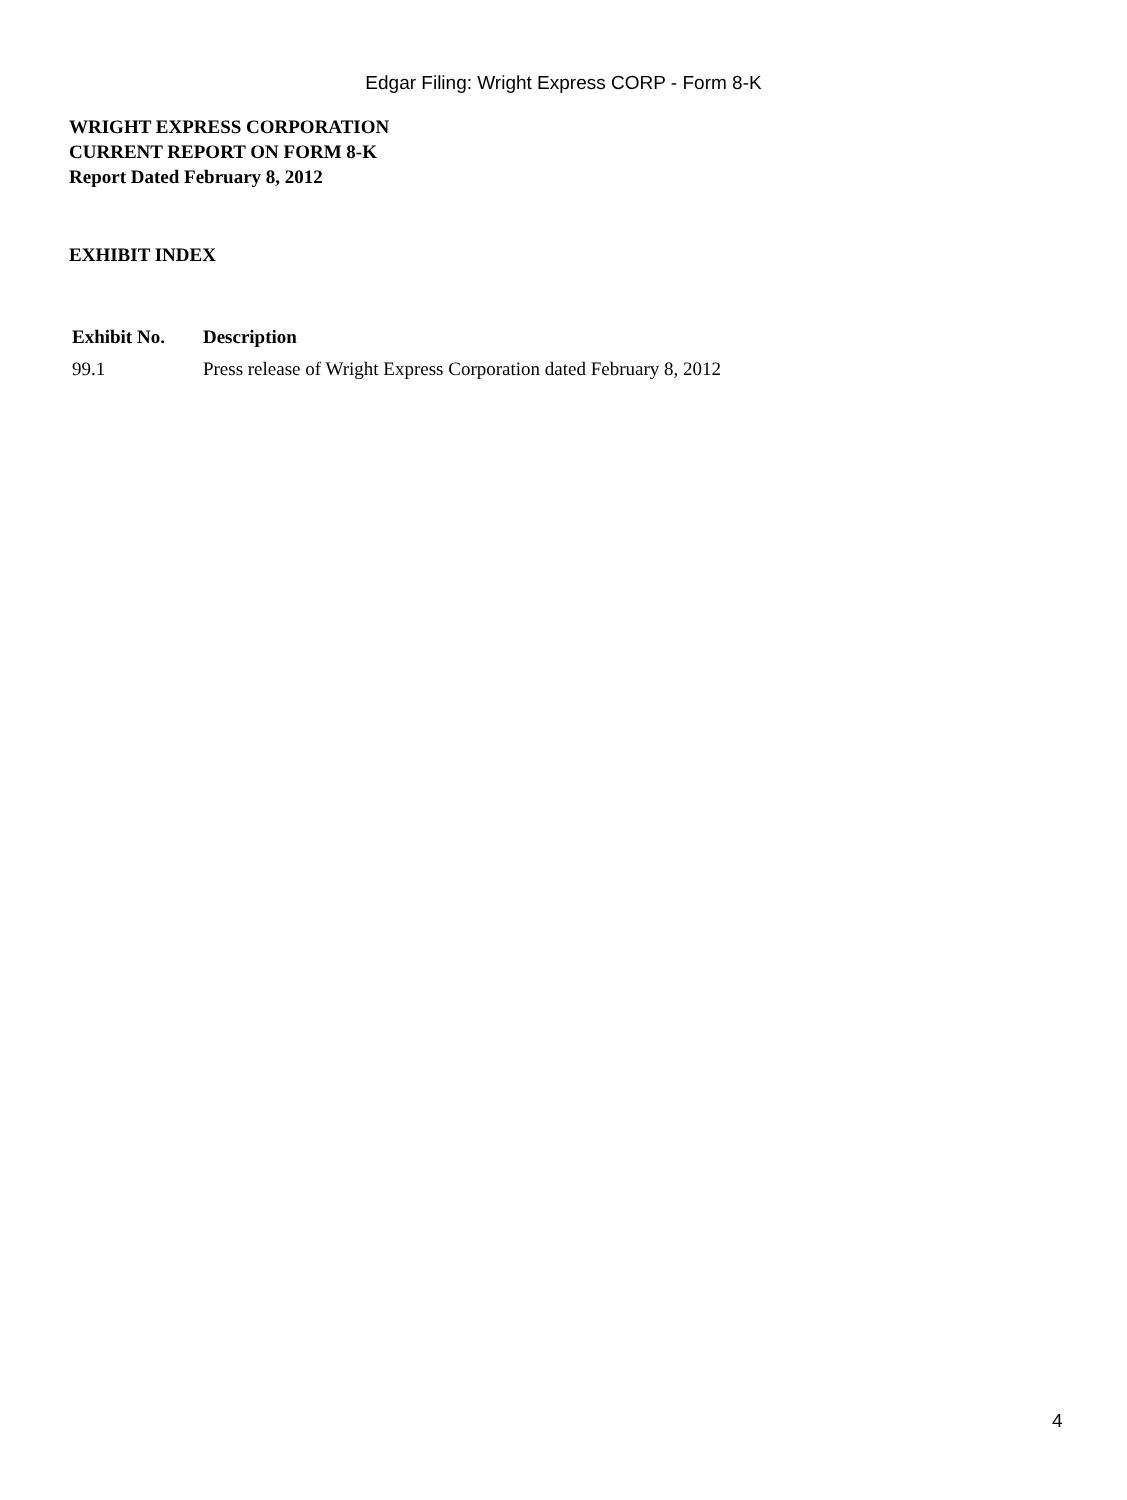Edgar Filing: Wright Express CORP - Form 8-K
WRIGHT EXPRESS CORPORATION
CURRENT REPORT ON FORM 8-K
Report Dated February 8, 2012
EXHIBIT INDEX
| Exhibit No. | Description |
| --- | --- |
| 99.1 | Press release of Wright Express Corporation dated February 8, 2012 |
4